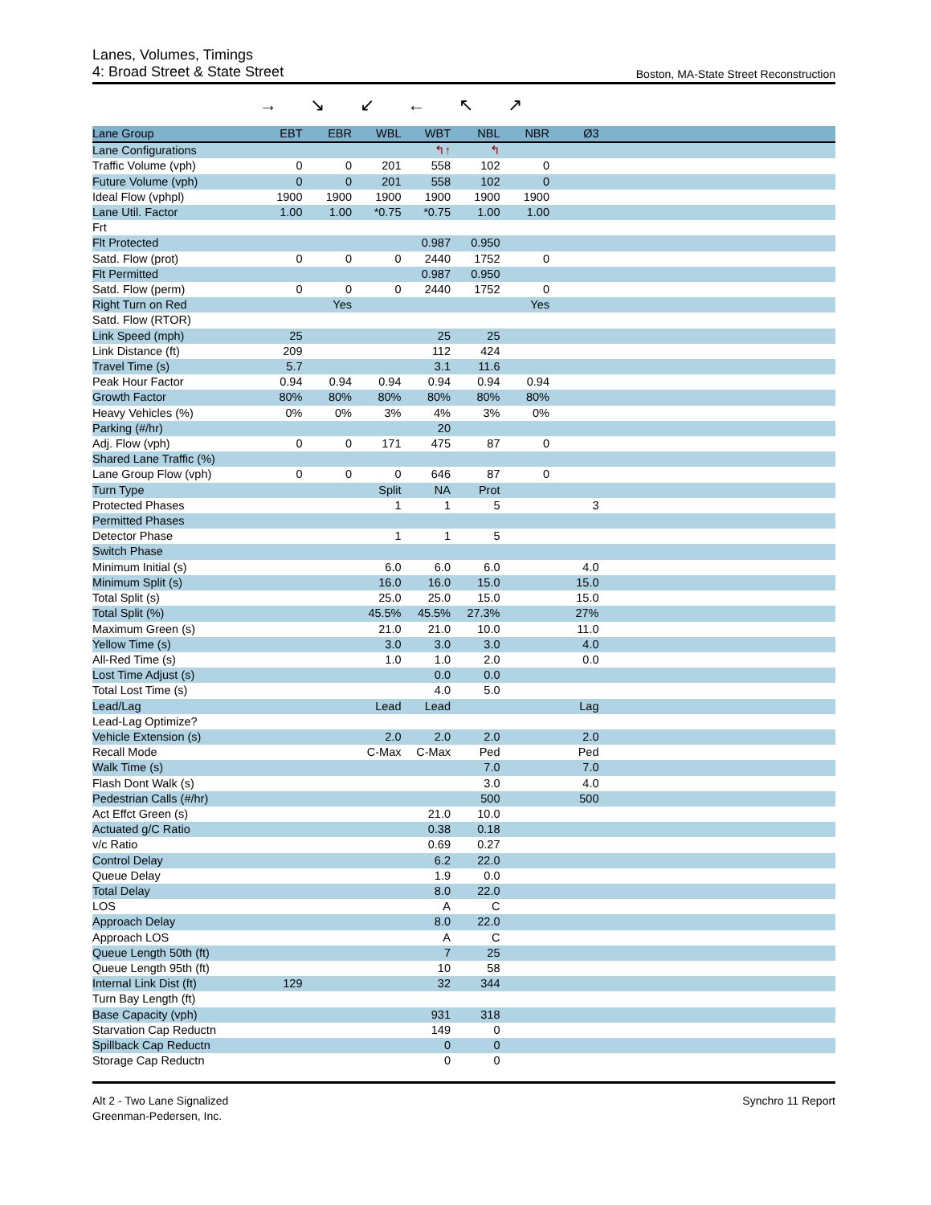Lanes, Volumes, Timings
4: Broad Street & State Street
Boston, MA-State Street Reconstruction
→ ↘ ↙ ← ↖ ↗
| Lane Group | EBT | EBR | WBL | WBT | NBL | NBR | Ø3 | |
| --- | --- | --- | --- | --- | --- | --- | --- | --- |
| Lane Configurations | | | | ↰↑ | ↰ | | | |
| Traffic Volume (vph) | 0 | 0 | 201 | 558 | 102 | 0 | | |
| Future Volume (vph) | 0 | 0 | 201 | 558 | 102 | 0 | | |
| Ideal Flow (vphpl) | 1900 | 1900 | 1900 | 1900 | 1900 | 1900 | | |
| Lane Util. Factor | 1.00 | 1.00 | *0.75 | *0.75 | 1.00 | 1.00 | | |
| Frt | | | | | | | | |
| Flt Protected | | | | 0.987 | 0.950 | | | |
| Satd. Flow (prot) | 0 | 0 | 0 | 2440 | 1752 | 0 | | |
| Flt Permitted | | | | 0.987 | 0.950 | | | |
| Satd. Flow (perm) | 0 | 0 | 0 | 2440 | 1752 | 0 | | |
| Right Turn on Red | | Yes | | | | Yes | | |
| Satd. Flow (RTOR) | | | | | | | | |
| Link Speed (mph) | 25 | | | 25 | 25 | | | |
| Link Distance (ft) | 209 | | | 112 | 424 | | | |
| Travel Time (s) | 5.7 | | | 3.1 | 11.6 | | | |
| Peak Hour Factor | 0.94 | 0.94 | 0.94 | 0.94 | 0.94 | 0.94 | | |
| Growth Factor | 80% | 80% | 80% | 80% | 80% | 80% | | |
| Heavy Vehicles (%) | 0% | 0% | 3% | 4% | 3% | 0% | | |
| Parking (#/hr) | | | | 20 | | | | |
| Adj. Flow (vph) | 0 | 0 | 171 | 475 | 87 | 0 | | |
| Shared Lane Traffic (%) | | | | | | | | |
| Lane Group Flow (vph) | 0 | 0 | 0 | 646 | 87 | 0 | | |
| Turn Type | | | Split | NA | Prot | | | |
| Protected Phases | | | 1 | 1 | 5 | | 3 | |
| Permitted Phases | | | | | | | | |
| Detector Phase | | | 1 | 1 | 5 | | | |
| Switch Phase | | | | | | | | |
| Minimum Initial (s) | | | 6.0 | 6.0 | 6.0 | | 4.0 | |
| Minimum Split (s) | | | 16.0 | 16.0 | 15.0 | | 15.0 | |
| Total Split (s) | | | 25.0 | 25.0 | 15.0 | | 15.0 | |
| Total Split (%) | | | 45.5% | 45.5% | 27.3% | | 27% | |
| Maximum Green (s) | | | 21.0 | 21.0 | 10.0 | | 11.0 | |
| Yellow Time (s) | | | 3.0 | 3.0 | 3.0 | | 4.0 | |
| All-Red Time (s) | | | 1.0 | 1.0 | 2.0 | | 0.0 | |
| Lost Time Adjust (s) | | | | 0.0 | 0.0 | | | |
| Total Lost Time (s) | | | | 4.0 | 5.0 | | | |
| Lead/Lag | | | Lead | Lead | | | Lag | |
| Lead-Lag Optimize? | | | | | | | | |
| Vehicle Extension (s) | | | 2.0 | 2.0 | 2.0 | | 2.0 | |
| Recall Mode | | | C-Max | C-Max | Ped | | Ped | |
| Walk Time (s) | | | | | 7.0 | | 7.0 | |
| Flash Dont Walk (s) | | | | | 3.0 | | 4.0 | |
| Pedestrian Calls (#/hr) | | | | | 500 | | 500 | |
| Act Effct Green (s) | | | | 21.0 | 10.0 | | | |
| Actuated g/C Ratio | | | | 0.38 | 0.18 | | | |
| v/c Ratio | | | | 0.69 | 0.27 | | | |
| Control Delay | | | | 6.2 | 22.0 | | | |
| Queue Delay | | | | 1.9 | 0.0 | | | |
| Total Delay | | | | 8.0 | 22.0 | | | |
| LOS | | | | A | C | | | |
| Approach Delay | | | | 8.0 | 22.0 | | | |
| Approach LOS | | | | A | C | | | |
| Queue Length 50th (ft) | | | | 7 | 25 | | | |
| Queue Length 95th (ft) | | | | 10 | 58 | | | |
| Internal Link Dist (ft) | 129 | | | 32 | 344 | | | |
| Turn Bay Length (ft) | | | | | | | | |
| Base Capacity (vph) | | | | 931 | 318 | | | |
| Starvation Cap Reductn | | | | 149 | 0 | | | |
| Spillback Cap Reductn | | | | 0 | 0 | | | |
| Storage Cap Reductn | | | | 0 | 0 | | | |
Alt 2 - Two Lane Signalized
Greenman-Pedersen, Inc.
Synchro 11 Report